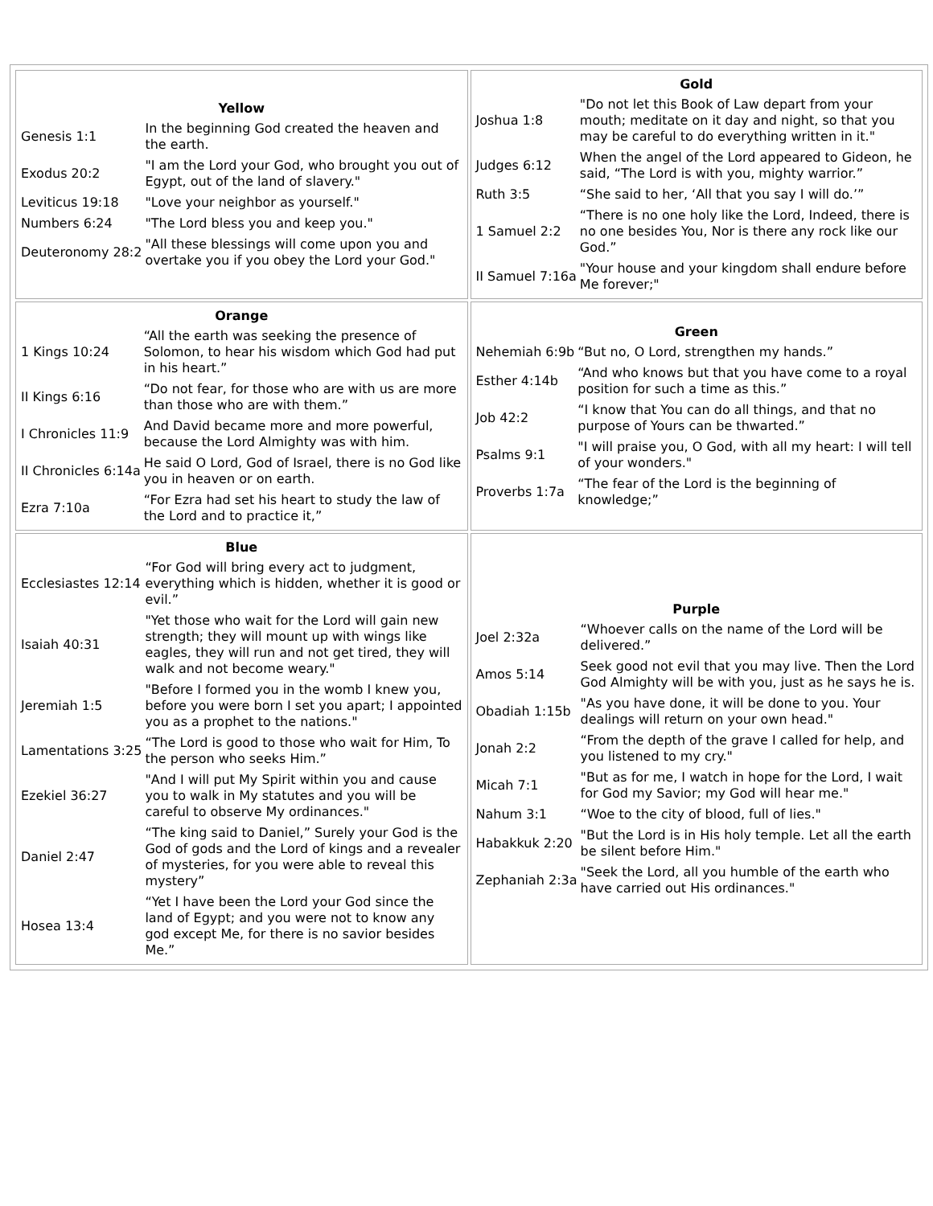| / Yellow / / / --- / --- / / Genesis 1:1 / In the beginning God created the heaven and the earth. / / Exodus 20:2 / "I am the Lord your God, who brought you out of Egypt, out of the land of slavery." / / Leviticus 19:18 / "Love your neighbor as yourself." / / Numbers 6:24 / "The Lord bless you and keep you." / / Deuteronomy 28:2 / "All these blessings will come upon you and overtake you if you obey the Lord your God." / | / Gold / / / --- / --- / / Joshua 1:8 / "Do not let this Book of Law depart from your mouth; meditate on it day and night, so that you may be careful to do everything written in it." / / Judges 6:12 / When the angel of the Lord appeared to Gideon, he said, “The Lord is with you, mighty warrior.” / / Ruth 3:5 / “She said to her, ‘All that you say I will do.’” / / 1 Samuel 2:2 / “There is no one holy like the Lord, Indeed, there is no one besides You, Nor is there any rock like our God.” / / II Samuel 7:16a / "Your house and your kingdom shall endure before Me forever;" / |
| / Orange / / / --- / --- / / 1 Kings 10:24 / “All the earth was seeking the presence of Solomon, to hear his wisdom which God had put in his heart.” / / II Kings 6:16 / “Do not fear, for those who are with us are more than those who are with them.” / / I Chronicles 11:9 / And David became more and more powerful, because the Lord Almighty was with him. / / II Chronicles 6:14a / He said O Lord, God of Israel, there is no God like you in heaven or on earth. / / Ezra 7:10a / “For Ezra had set his heart to study the law of the Lord and to practice it,” / | / Green / / / --- / --- / / Nehemiah 6:9b / “But no, O Lord, strengthen my hands.” / / Esther 4:14b / “And who knows but that you have come to a royal position for such a time as this.” / / Job 42:2 / “I know that You can do all things, and that no purpose of Yours can be thwarted.” / / Psalms 9:1 / "I will praise you, O God, with all my heart: I will tell of your wonders." / / Proverbs 1:7a / “The fear of the Lord is the beginning of knowledge;” / |
| / Blue / / / --- / --- / / Ecclesiastes 12:14 / “For God will bring every act to judgment, everything which is hidden, whether it is good or evil.” / / Isaiah 40:31 / "Yet those who wait for the Lord will gain new strength; they will mount up with wings like eagles, they will run and not get tired, they will walk and not become weary." / / Jeremiah 1:5 / "Before I formed you in the womb I knew you, before you were born I set you apart; I appointed you as a prophet to the nations." / / Lamentations 3:25 / “The Lord is good to those who wait for Him, To the person who seeks Him.” / / Ezekiel 36:27 / "And I will put My Spirit within you and cause you to walk in My statutes and you will be careful to observe My ordinances." / / Daniel 2:47 / “The king said to Daniel,” Surely your God is the God of gods and the Lord of kings and a revealer of mysteries, for you were able to reveal this mystery” / / Hosea 13:4 / “Yet I have been the Lord your God since the land of Egypt; and you were not to know any god except Me, for there is no savior besides Me.” / | / Purple / / / --- / --- / / Joel 2:32a / “Whoever calls on the name of the Lord will be delivered.” / / Amos 5:14 / Seek good not evil that you may live. Then the Lord God Almighty will be with you, just as he says he is. / / Obadiah 1:15b / "As you have done, it will be done to you. Your dealings will return on your own head." / / Jonah 2:2 / “From the depth of the grave I called for help, and you listened to my cry." / / Micah 7:1 / "But as for me, I watch in hope for the Lord, I wait for God my Savior; my God will hear me." / / Nahum 3:1 / “Woe to the city of blood, full of lies." / / Habakkuk 2:20 / "But the Lord is in His holy temple. Let all the earth be silent before Him." / / Zephaniah 2:3a / "Seek the Lord, all you humble of the earth who have carried out His ordinances." / |